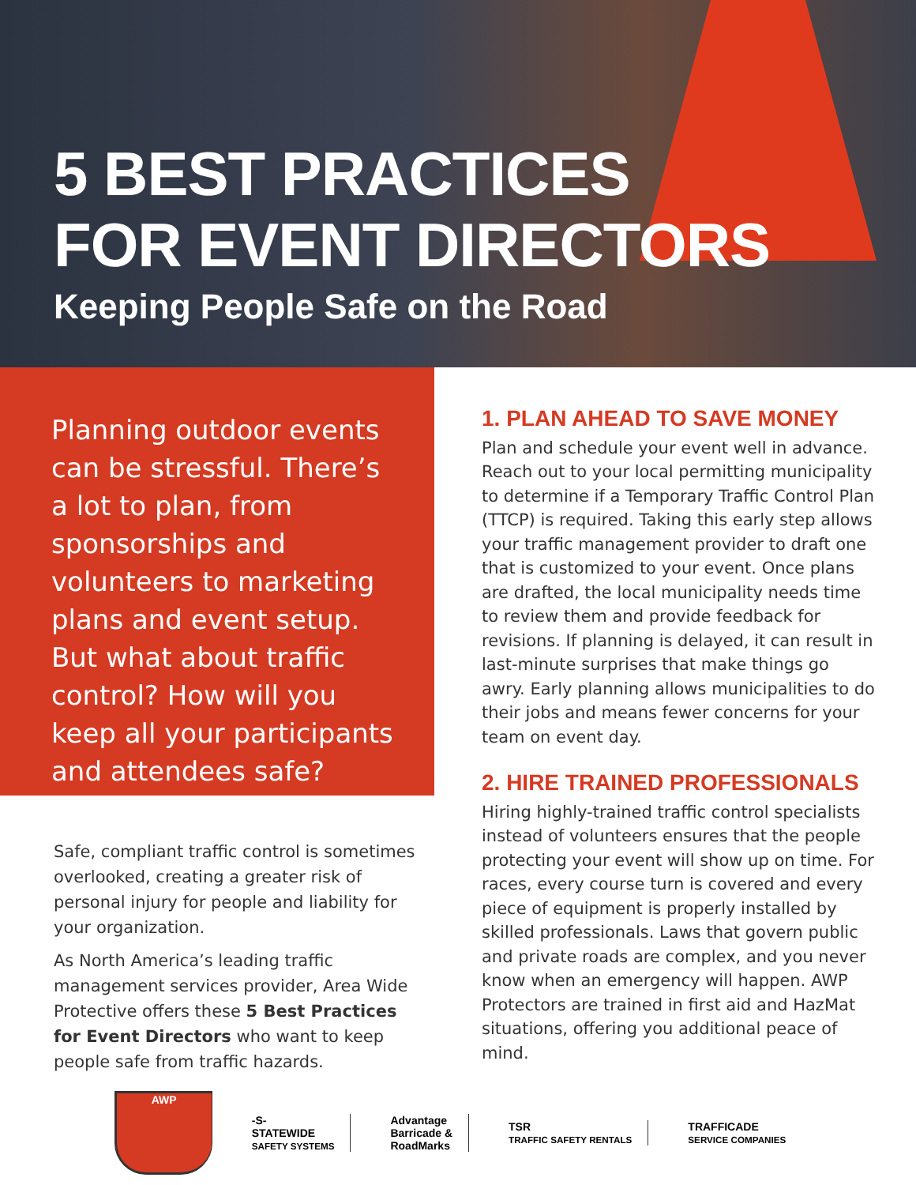5 BEST PRACTICES
FOR EVENT DIRECTORS
Keeping People Safe on the Road
Planning outdoor events can be stressful. There’s a lot to plan, from sponsorships and volunteers to marketing plans and event setup. But what about traffic control? How will you keep all your participants and attendees safe?
Safe, compliant traffic control is sometimes overlooked, creating a greater risk of personal injury for people and liability for your organization.
As North America’s leading traffic management services provider, Area Wide Protective offers these 5 Best Practices for Event Directors who want to keep people safe from traffic hazards.
1. PLAN AHEAD TO SAVE MONEY
Plan and schedule your event well in advance. Reach out to your local permitting municipality to determine if a Temporary Traffic Control Plan (TTCP) is required. Taking this early step allows your traffic management provider to draft one that is customized to your event. Once plans are drafted, the local municipality needs time to review them and provide feedback for revisions. If planning is delayed, it can result in last-minute surprises that make things go awry. Early planning allows municipalities to do their jobs and means fewer concerns for your team on event day.
2. HIRE TRAINED PROFESSIONALS
Hiring highly-trained traffic control specialists instead of volunteers ensures that the people protecting your event will show up on time. For races, every course turn is covered and every piece of equipment is properly installed by skilled professionals. Laws that govern public and private roads are complex, and you never know when an emergency will happen. AWP Protectors are trained in first aid and HazMat situations, offering you additional peace of mind.
AWP
-S-
STATEWIDE
SAFETY SYSTEMS
Advantage
Barricade &
RoadMarks
TSR
TRAFFIC SAFETY RENTALS
TRAFFICADE
SERVICE COMPANIES